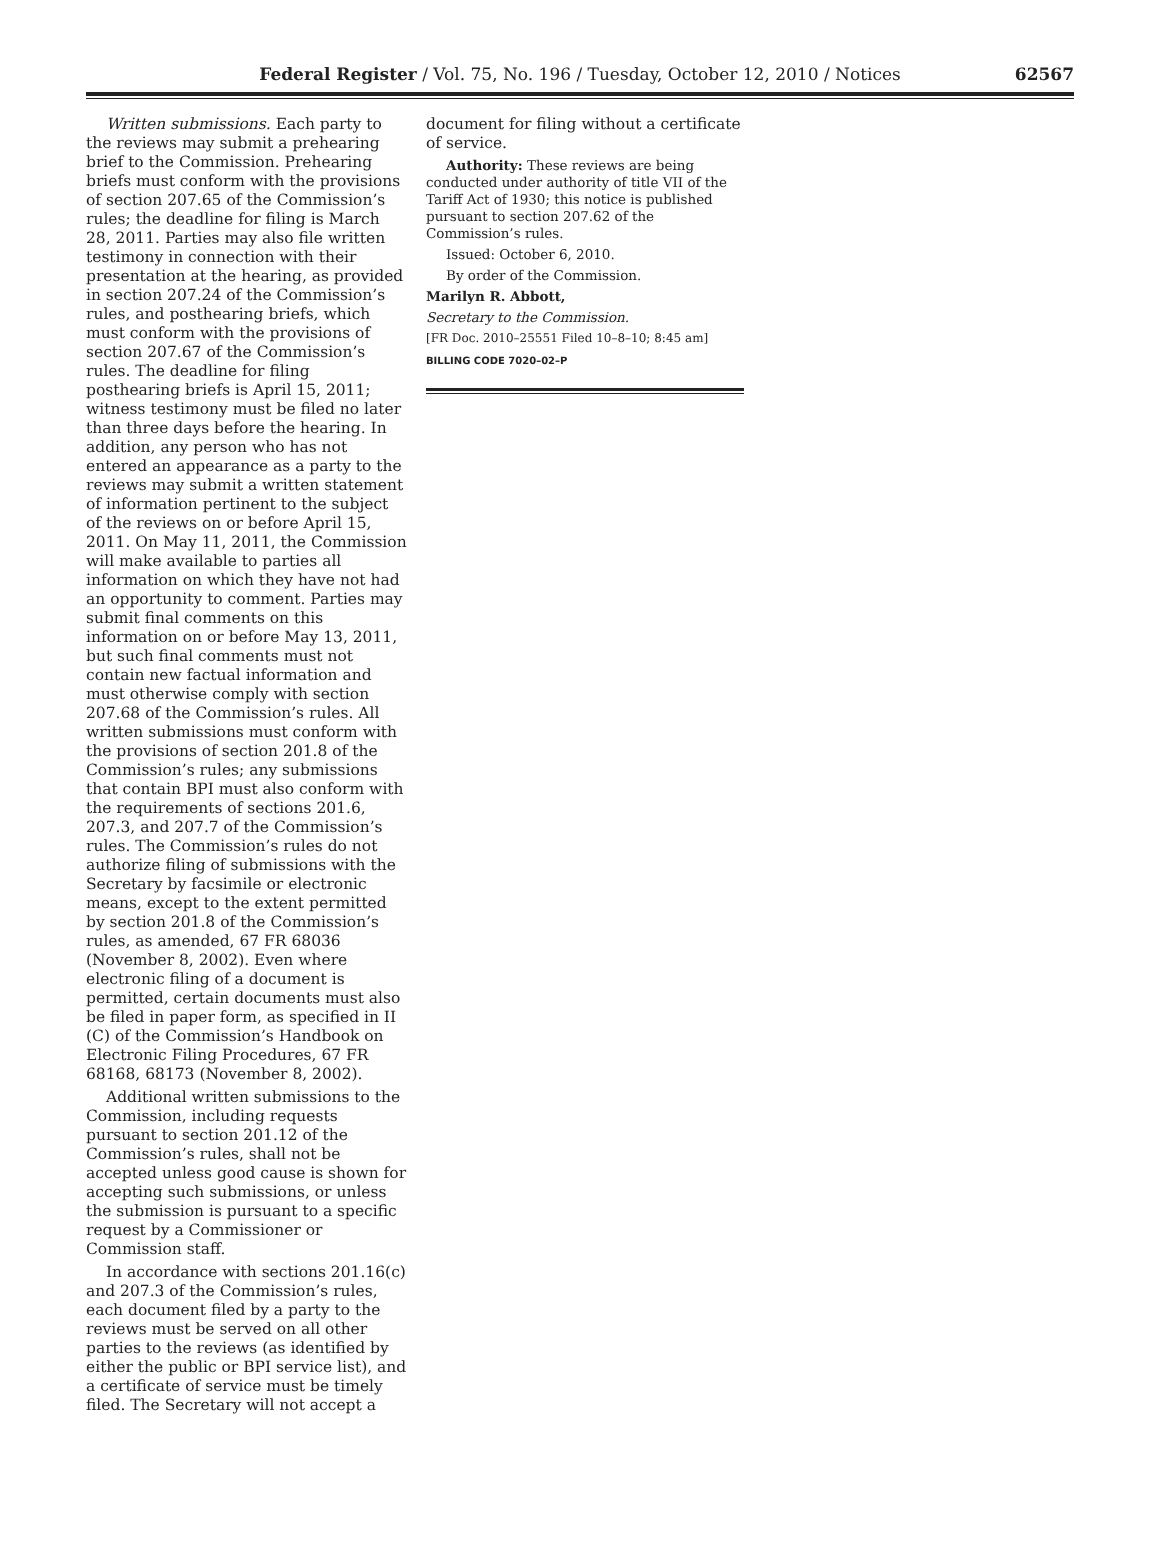Federal Register / Vol. 75, No. 196 / Tuesday, October 12, 2010 / Notices
62567
Written submissions. Each party to the reviews may submit a prehearing brief to the Commission. Prehearing briefs must conform with the provisions of section 207.65 of the Commission’s rules; the deadline for filing is March 28, 2011. Parties may also file written testimony in connection with their presentation at the hearing, as provided in section 207.24 of the Commission’s rules, and posthearing briefs, which must conform with the provisions of section 207.67 of the Commission’s rules. The deadline for filing posthearing briefs is April 15, 2011; witness testimony must be filed no later than three days before the hearing. In addition, any person who has not entered an appearance as a party to the reviews may submit a written statement of information pertinent to the subject of the reviews on or before April 15, 2011. On May 11, 2011, the Commission will make available to parties all information on which they have not had an opportunity to comment. Parties may submit final comments on this information on or before May 13, 2011, but such final comments must not contain new factual information and must otherwise comply with section 207.68 of the Commission’s rules. All written submissions must conform with the provisions of section 201.8 of the Commission’s rules; any submissions that contain BPI must also conform with the requirements of sections 201.6, 207.3, and 207.7 of the Commission’s rules. The Commission’s rules do not authorize filing of submissions with the Secretary by facsimile or electronic means, except to the extent permitted by section 201.8 of the Commission’s rules, as amended, 67 FR 68036 (November 8, 2002). Even where electronic filing of a document is permitted, certain documents must also be filed in paper form, as specified in II (C) of the Commission’s Handbook on Electronic Filing Procedures, 67 FR 68168, 68173 (November 8, 2002).
Additional written submissions to the Commission, including requests pursuant to section 201.12 of the Commission’s rules, shall not be accepted unless good cause is shown for accepting such submissions, or unless the submission is pursuant to a specific request by a Commissioner or Commission staff.
In accordance with sections 201.16(c) and 207.3 of the Commission’s rules, each document filed by a party to the reviews must be served on all other parties to the reviews (as identified by either the public or BPI service list), and a certificate of service must be timely filed. The Secretary will not accept a
document for filing without a certificate of service.
Authority: These reviews are being conducted under authority of title VII of the Tariff Act of 1930; this notice is published pursuant to section 207.62 of the Commission’s rules.
Issued: October 6, 2010.
By order of the Commission.
Marilyn R. Abbott,
Secretary to the Commission.
[FR Doc. 2010–25551 Filed 10–8–10; 8:45 am]
BILLING CODE 7020–02–P